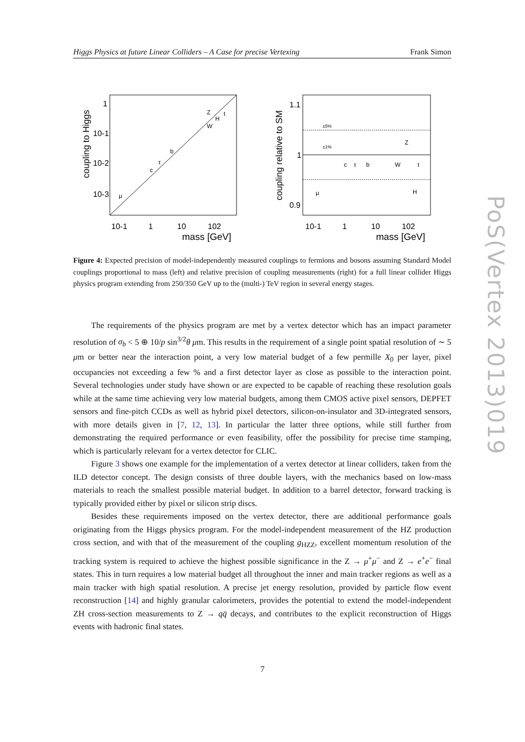Higgs Physics at future Linear Colliders – A Case for precise Vertexing Frank Simon
coupling to Higgs
1
10-1
10-2
10-3
10-1
1
10
102
mass [GeV]
μ
c
τ
b
W
Z
H
t
coupling relative to SM
1.1
1
0.9
±5%
±1%
10-1
1
10
102
mass [GeV]
μ
c
τ
b
W
Z
H
t
Figure 4: Expected precision of model-independently measured couplings to fermions and bosons assuming Standard Model couplings proportional to mass (left) and relative precision of coupling measurements (right) for a full linear collider Higgs physics program extending from 250/350 GeV up to the (multi-) TeV region in several energy stages.
The requirements of the physics program are met by a vertex detector which has an impact parameter resolution of σ<sub>b</sub> < 5 ⊕ 10/p sin<sup>3/2</sup>θ μm. This results in the requirement of a single point spatial resolution of ∼ 5 μm or better near the interaction point, a very low material budget of a few permille X<sub>0</sub> per layer, pixel occupancies not exceeding a few % and a first detector layer as close as possible to the interaction point. Several technologies under study have shown or are expected to be capable of reaching these resolution goals while at the same time achieving very low material budgets, among them CMOS active pixel sensors, DEPFET sensors and fine-pitch CCDs as well as hybrid pixel detectors, silicon-on-insulator and 3D-integrated sensors, with more details given in [7, 12, 13]. In particular the latter three options, while still further from demonstrating the required performance or even feasibility, offer the possibility for precise time stamping, which is particularly relevant for a vertex detector for CLIC.
Figure 3 shows one example for the implementation of a vertex detector at linear colliders, taken from the ILD detector concept. The design consists of three double layers, with the mechanics based on low-mass materials to reach the smallest possible material budget. In addition to a barrel detector, forward tracking is typically provided either by pixel or silicon strip discs.
Besides these requirements imposed on the vertex detector, there are additional performance goals originating from the Higgs physics program. For the model-independent measurement of the HZ production cross section, and with that of the measurement of the coupling g<sub>HZZ</sub>, excellent momentum resolution of the tracking system is required to achieve the highest possible significance in the Z → μ<sup>+</sup>μ<sup>−</sup> and Z → e<sup>+</sup>e<sup>−</sup> final states. This in turn requires a low material budget all throughout the inner and main tracker regions as well as a main tracker with high spatial resolution. A precise jet energy resolution, provided by particle flow event reconstruction [14] and highly granular calorimeters, provides the potential to extend the model-independent ZH cross-section measurements to Z → qq̄ decays, and contributes to the explicit reconstruction of Higgs events with hadronic final states.
7
PoS(Vertex 2013)019